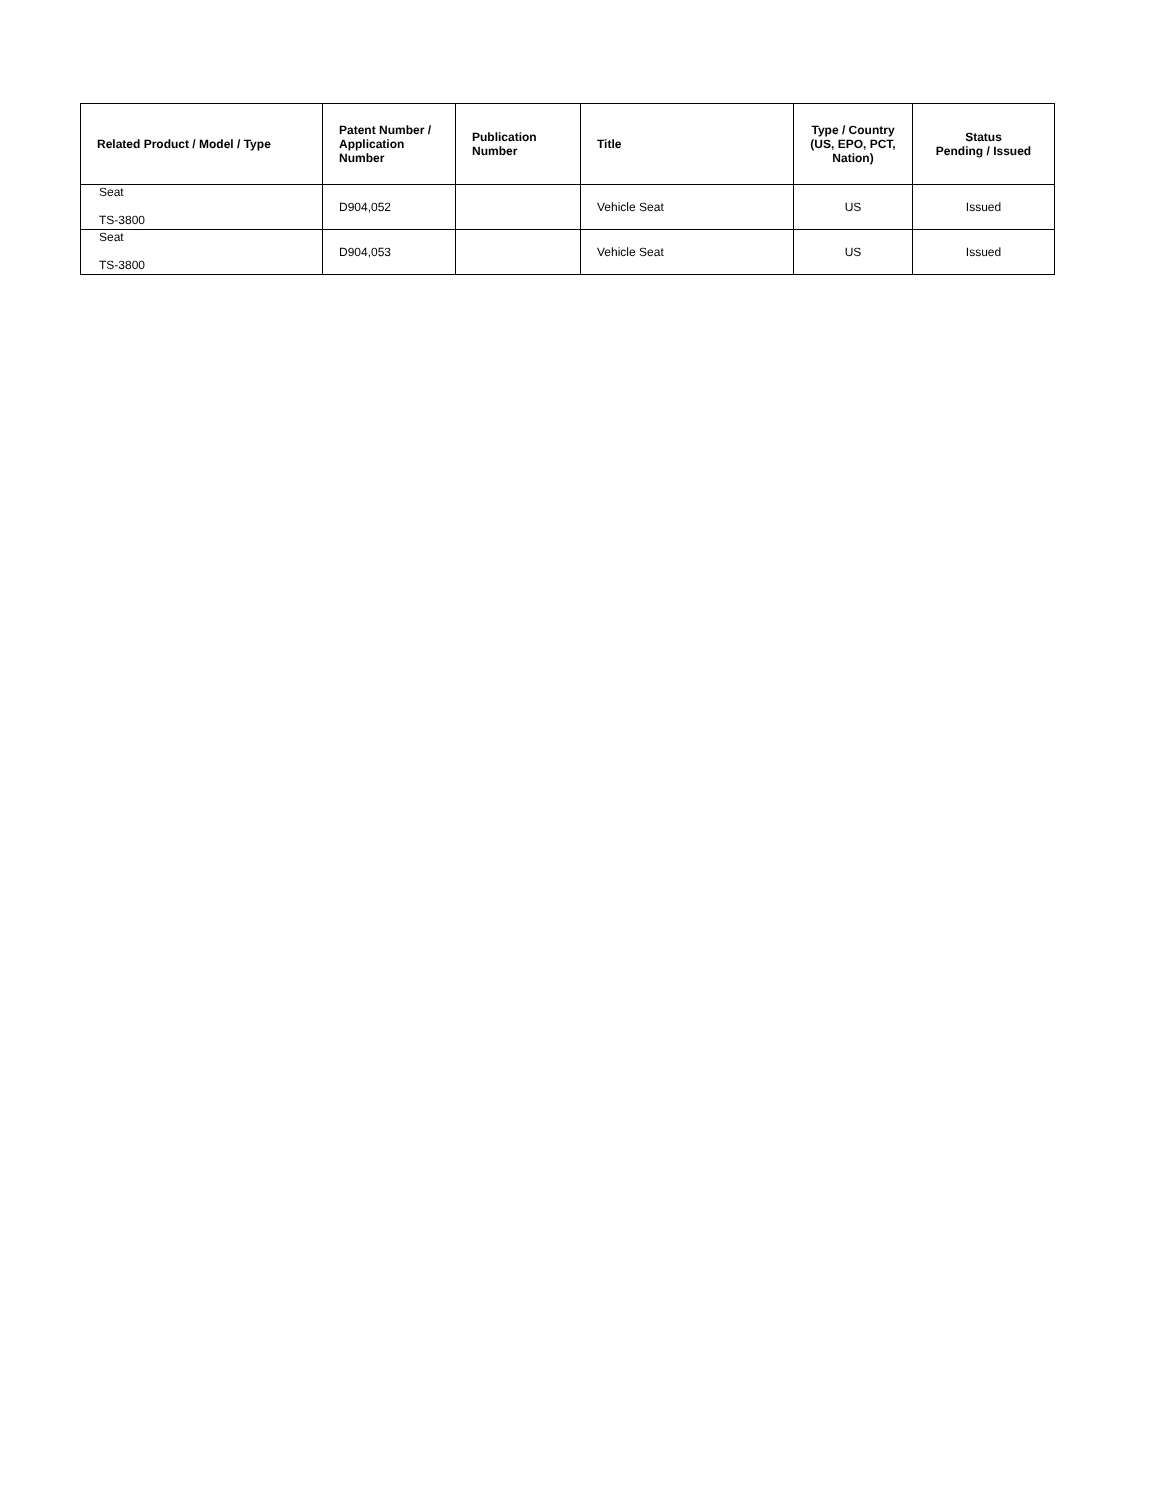| Related Product / Model / Type | Patent Number / Application Number | Publication Number | Title | Type / Country (US, EPO, PCT, Nation) | Status Pending / Issued |
| --- | --- | --- | --- | --- | --- |
| Seat TS-3800 | D904,052 | | Vehicle Seat | US | Issued |
| Seat TS-3800 | D904,053 | | Vehicle Seat | US | Issued |